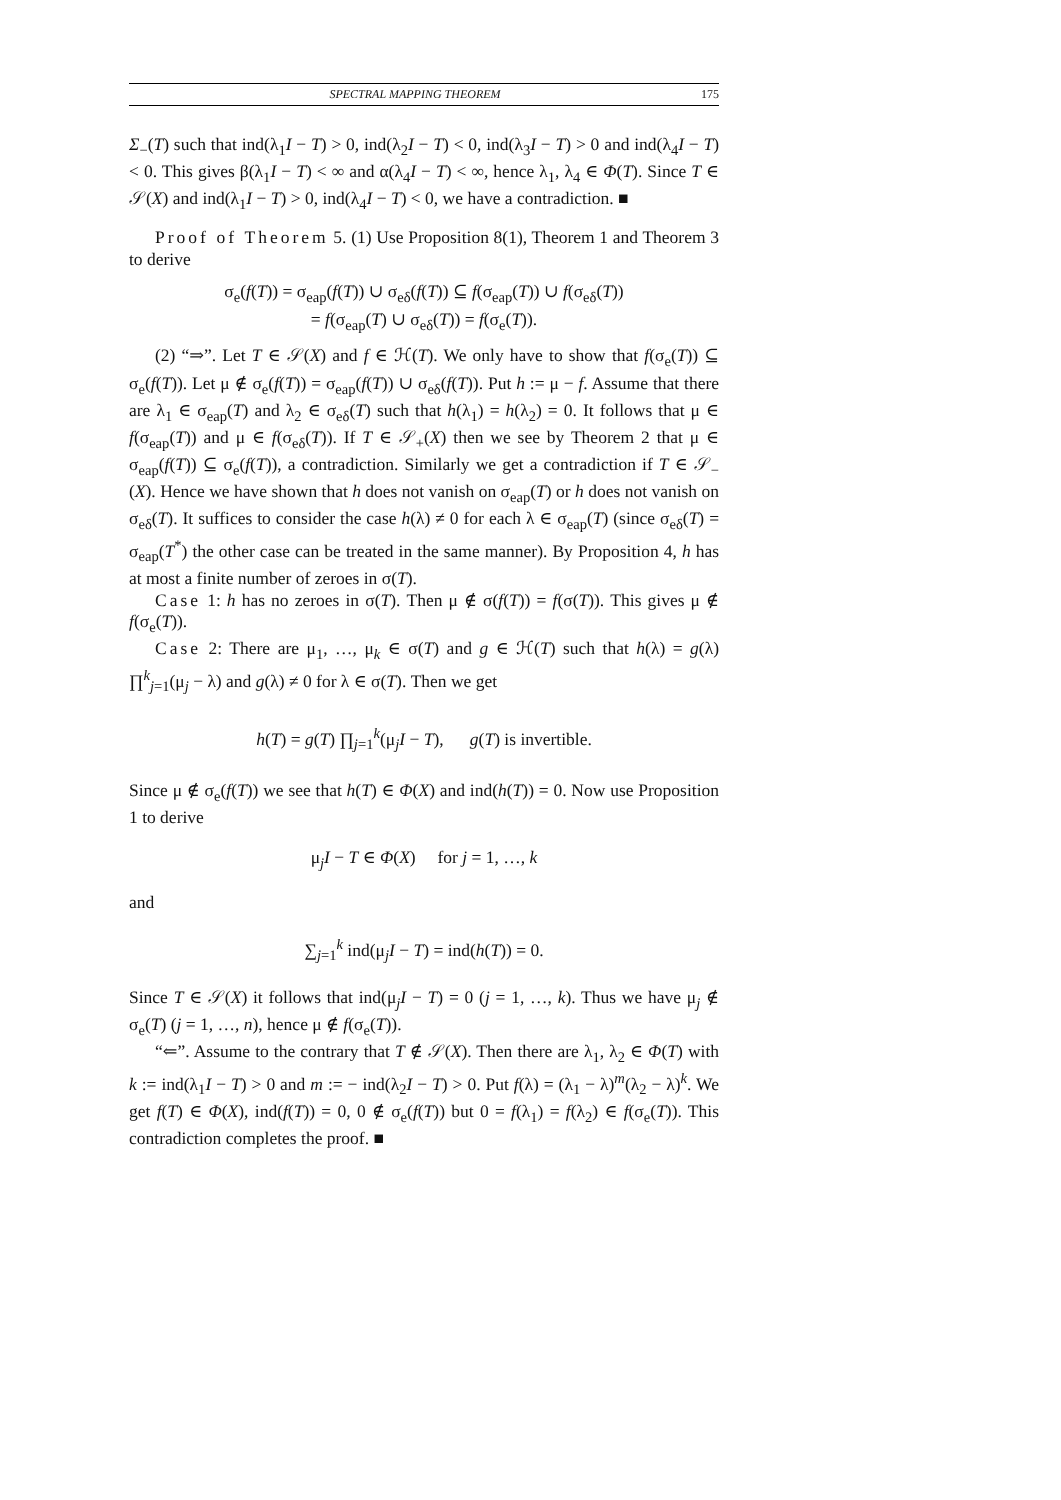SPECTRAL MAPPING THEOREM 175
Σ<sub>−</sub>(T) such that ind(λ<sub>1</sub>I − T) > 0, ind(λ<sub>2</sub>I − T) < 0, ind(λ<sub>3</sub>I − T) > 0 and ind(λ<sub>4</sub>I − T) < 0. This gives β(λ<sub>1</sub>I − T) < ∞ and α(λ<sub>4</sub>I − T) < ∞, hence λ<sub>1</sub>, λ<sub>4</sub> ∈ Φ(T). Since T ∈ 𝒮(X) and ind(λ<sub>1</sub>I − T) > 0, ind(λ<sub>4</sub>I − T) < 0, we have a contradiction. ■
Proof of Theorem 5. (1) Use Proposition 8(1), Theorem 1 and Theorem 3 to derive
σ<sub>e</sub>(f(T)) = σ<sub>eap</sub>(f(T)) ∪ σ<sub>eδ</sub>(f(T)) ⊆ f(σ<sub>eap</sub>(T)) ∪ f(σ<sub>eδ</sub>(T))
= f(σ<sub>eap</sub>(T) ∪ σ<sub>eδ</sub>(T)) = f(σ<sub>e</sub>(T)).
(2) “⇒”. Let T ∈ 𝒮(X) and f ∈ ℋ(T). We only have to show that f(σ<sub>e</sub>(T)) ⊆ σ<sub>e</sub>(f(T)). Let μ ∉ σ<sub>e</sub>(f(T)) = σ<sub>eap</sub>(f(T)) ∪ σ<sub>eδ</sub>(f(T)). Put h := μ − f. Assume that there are λ<sub>1</sub> ∈ σ<sub>eap</sub>(T) and λ<sub>2</sub> ∈ σ<sub>eδ</sub>(T) such that h(λ<sub>1</sub>) = h(λ<sub>2</sub>) = 0. It follows that μ ∈ f(σ<sub>eap</sub>(T)) and μ ∈ f(σ<sub>eδ</sub>(T)). If T ∈ 𝒮<sub>+</sub>(X) then we see by Theorem 2 that μ ∈ σ<sub>eap</sub>(f(T)) ⊆ σ<sub>e</sub>(f(T)), a contradiction. Similarly we get a contradiction if T ∈ 𝒮<sub>−</sub>(X). Hence we have shown that h does not vanish on σ<sub>eap</sub>(T) or h does not vanish on σ<sub>eδ</sub>(T). It suffices to consider the case h(λ) ≠ 0 for each λ ∈ σ<sub>eap</sub>(T) (since σ<sub>eδ</sub>(T) = σ<sub>eap</sub>(T<sup>*</sup>) the other case can be treated in the same manner). By Proposition 4, h has at most a finite number of zeroes in σ(T).
Case 1: h has no zeroes in σ(T). Then μ ∉ σ(f(T)) = f(σ(T)). This gives μ ∉ f(σ<sub>e</sub>(T)).
Case 2: There are μ<sub>1</sub>, …, μ<sub>k</sub> ∈ σ(T) and g ∈ ℋ(T) such that h(λ) = g(λ) ∏<sup>k</sup><sub>j=1</sub>(μ<sub>j</sub> − λ) and g(λ) ≠ 0 for λ ∈ σ(T). Then we get
h(T) = g(T) ∏<sub>j=1</sub><sup>k</sup>(μ<sub>j</sub>I − T), g(T) is invertible.
Since μ ∉ σ<sub>e</sub>(f(T)) we see that h(T) ∈ Φ(X) and ind(h(T)) = 0. Now use Proposition 1 to derive
μ<sub>j</sub>I − T ∈ Φ(X) for j = 1, …, k
and
∑<sub>j=1</sub><sup>k</sup> ind(μ<sub>j</sub>I − T) = ind(h(T)) = 0.
Since T ∈ 𝒮(X) it follows that ind(μ<sub>j</sub>I − T) = 0 (j = 1, …, k). Thus we have μ<sub>j</sub> ∉ σ<sub>e</sub>(T) (j = 1, …, n), hence μ ∉ f(σ<sub>e</sub>(T)).
“⇐”. Assume to the contrary that T ∉ 𝒮(X). Then there are λ<sub>1</sub>, λ<sub>2</sub> ∈ Φ(T) with k := ind(λ<sub>1</sub>I − T) > 0 and m := − ind(λ<sub>2</sub>I − T) > 0. Put f(λ) = (λ<sub>1</sub> − λ)<sup>m</sup>(λ<sub>2</sub> − λ)<sup>k</sup>. We get f(T) ∈ Φ(X), ind(f(T)) = 0, 0 ∉ σ<sub>e</sub>(f(T)) but 0 = f(λ<sub>1</sub>) = f(λ<sub>2</sub>) ∈ f(σ<sub>e</sub>(T)). This contradiction completes the proof. ■